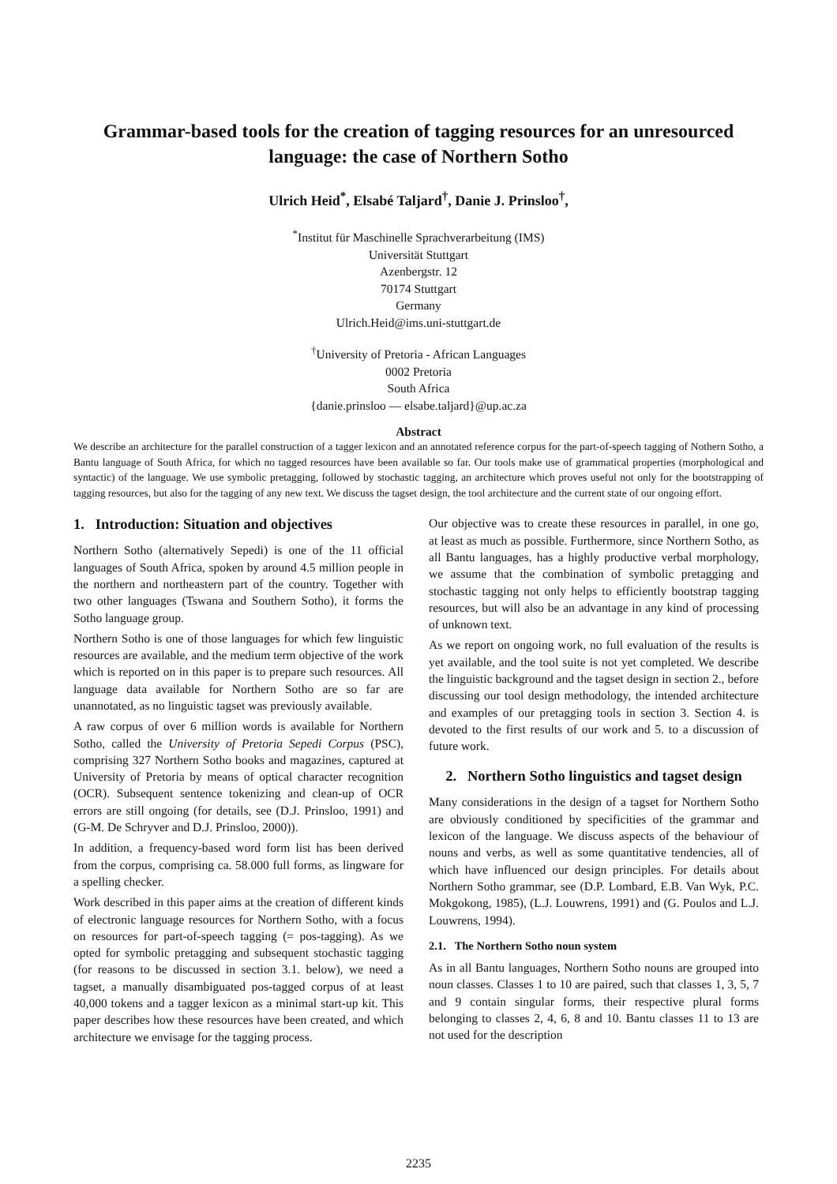Grammar-based tools for the creation of tagging resources for an unresourced language: the case of Northern Sotho
Ulrich Heid<sup>*</sup>, Elsabé Taljard<sup>†</sup>, Danie J. Prinsloo<sup>†</sup>,
<sup>*</sup> Institut für Maschinelle Sprachverarbeitung (IMS)
Universität Stuttgart
Azenbergstr. 12
70174 Stuttgart
Germany
Ulrich.Heid@ims.uni-stuttgart.de
<sup>†</sup> University of Pretoria - African Languages
0002 Pretoria
South Africa
{danie.prinsloo — elsabe.taljard}@up.ac.za
Abstract
We describe an architecture for the parallel construction of a tagger lexicon and an annotated reference corpus for the part-of-speech tagging of Nothern Sotho, a Bantu language of South Africa, for which no tagged resources have been available so far. Our tools make use of grammatical properties (morphological and syntactic) of the language. We use symbolic pretagging, followed by stochastic tagging, an architecture which proves useful not only for the bootstrapping of tagging resources, but also for the tagging of any new text. We discuss the tagset design, the tool architecture and the current state of our ongoing effort.
1. Introduction: Situation and objectives
Northern Sotho (alternatively Sepedi) is one of the 11 official languages of South Africa, spoken by around 4.5 million people in the northern and northeastern part of the country. Together with two other languages (Tswana and Southern Sotho), it forms the Sotho language group.
Northern Sotho is one of those languages for which few linguistic resources are available, and the medium term objective of the work which is reported on in this paper is to prepare such resources. All language data available for Northern Sotho are so far are unannotated, as no linguistic tagset was previously available.
A raw corpus of over 6 million words is available for Northern Sotho, called the University of Pretoria Sepedi Corpus (PSC), comprising 327 Northern Sotho books and magazines, captured at University of Pretoria by means of optical character recognition (OCR). Subsequent sentence tokenizing and clean-up of OCR errors are still ongoing (for details, see (D.J. Prinsloo, 1991) and (G-M. De Schryver and D.J. Prinsloo, 2000)).
In addition, a frequency-based word form list has been derived from the corpus, comprising ca. 58.000 full forms, as lingware for a spelling checker.
Work described in this paper aims at the creation of different kinds of electronic language resources for Northern Sotho, with a focus on resources for part-of-speech tagging (= pos-tagging). As we opted for symbolic pretagging and subsequent stochastic tagging (for reasons to be discussed in section 3.1. below), we need a tagset, a manually disambiguated pos-tagged corpus of at least 40,000 tokens and a tagger lexicon as a minimal start-up kit. This paper describes how these resources have been created, and which architecture we envisage for the tagging process.
Our objective was to create these resources in parallel, in one go, at least as much as possible. Furthermore, since Northern Sotho, as all Bantu languages, has a highly productive verbal morphology, we assume that the combination of symbolic pretagging and stochastic tagging not only helps to efficiently bootstrap tagging resources, but will also be an advantage in any kind of processing of unknown text.
As we report on ongoing work, no full evaluation of the results is yet available, and the tool suite is not yet completed. We describe the linguistic background and the tagset design in section 2., before discussing our tool design methodology, the intended architecture and examples of our pretagging tools in section 3. Section 4. is devoted to the first results of our work and 5. to a discussion of future work.
2. Northern Sotho linguistics and tagset design
Many considerations in the design of a tagset for Northern Sotho are obviously conditioned by specificities of the grammar and lexicon of the language. We discuss aspects of the behaviour of nouns and verbs, as well as some quantitative tendencies, all of which have influenced our design principles. For details about Northern Sotho grammar, see (D.P. Lombard, E.B. Van Wyk, P.C. Mokgokong, 1985), (L.J. Louwrens, 1991) and (G. Poulos and L.J. Louwrens, 1994).
2.1. The Northern Sotho noun system
As in all Bantu languages, Northern Sotho nouns are grouped into noun classes. Classes 1 to 10 are paired, such that classes 1, 3, 5, 7 and 9 contain singular forms, their respective plural forms belonging to classes 2, 4, 6, 8 and 10. Bantu classes 11 to 13 are not used for the description
2235